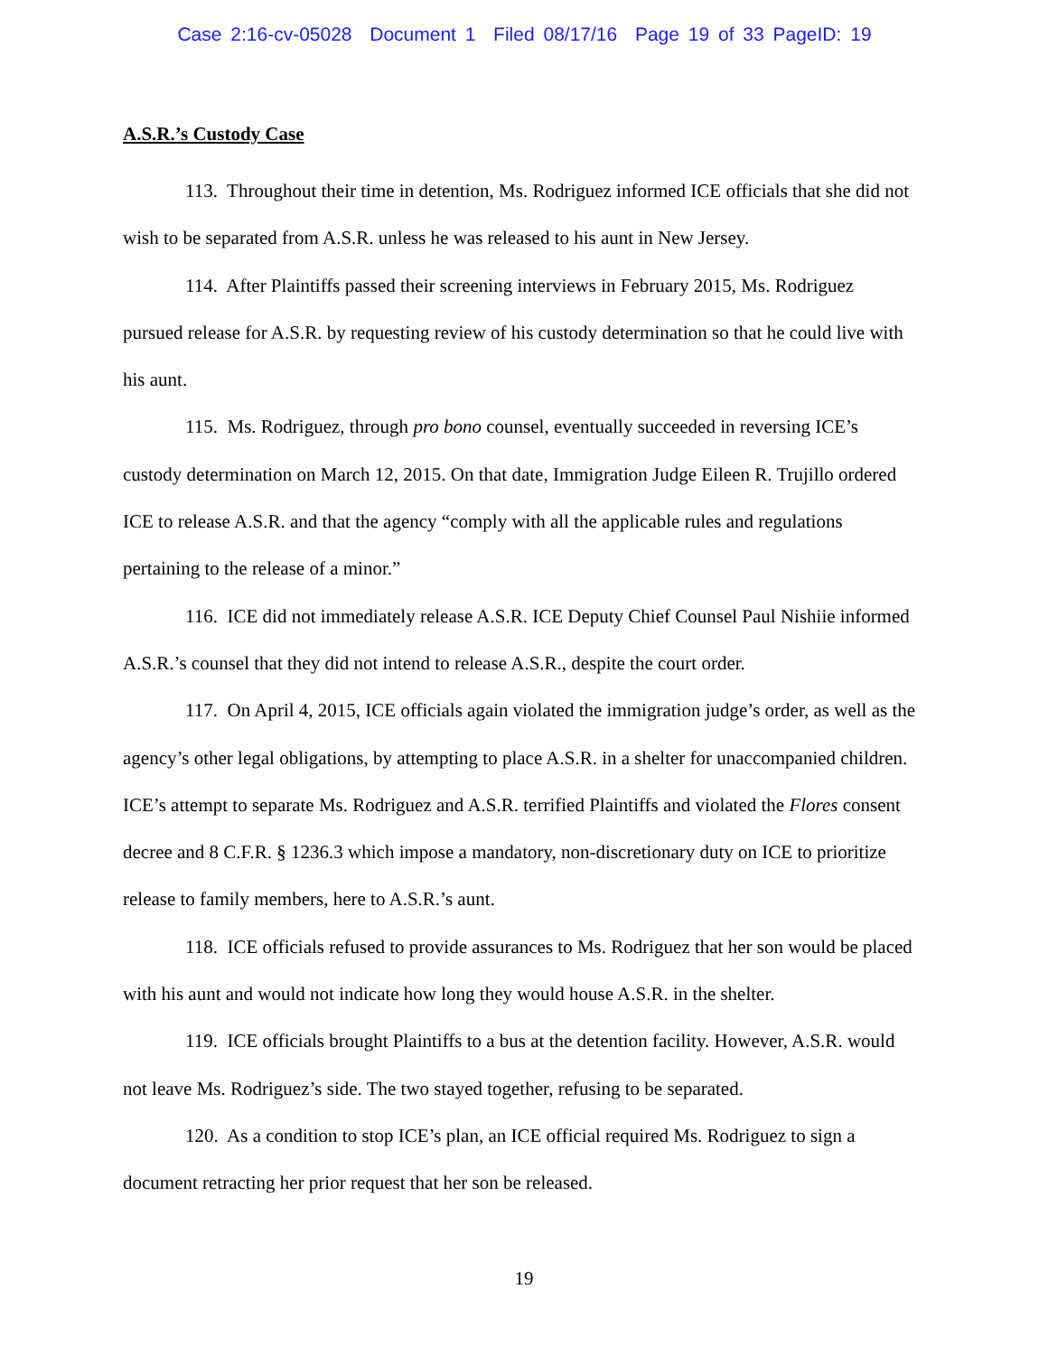Case 2:16-cv-05028 Document 1 Filed 08/17/16 Page 19 of 33 PageID: 19
A.S.R.’s Custody Case
113. Throughout their time in detention, Ms. Rodriguez informed ICE officials that she did not wish to be separated from A.S.R. unless he was released to his aunt in New Jersey.
114. After Plaintiffs passed their screening interviews in February 2015, Ms. Rodriguez pursued release for A.S.R. by requesting review of his custody determination so that he could live with his aunt.
115. Ms. Rodriguez, through pro bono counsel, eventually succeeded in reversing ICE’s custody determination on March 12, 2015. On that date, Immigration Judge Eileen R. Trujillo ordered ICE to release A.S.R. and that the agency “comply with all the applicable rules and regulations pertaining to the release of a minor.”
116. ICE did not immediately release A.S.R. ICE Deputy Chief Counsel Paul Nishiie informed A.S.R.’s counsel that they did not intend to release A.S.R., despite the court order.
117. On April 4, 2015, ICE officials again violated the immigration judge’s order, as well as the agency’s other legal obligations, by attempting to place A.S.R. in a shelter for unaccompanied children. ICE’s attempt to separate Ms. Rodriguez and A.S.R. terrified Plaintiffs and violated the Flores consent decree and 8 C.F.R. § 1236.3 which impose a mandatory, non-discretionary duty on ICE to prioritize release to family members, here to A.S.R.’s aunt.
118. ICE officials refused to provide assurances to Ms. Rodriguez that her son would be placed with his aunt and would not indicate how long they would house A.S.R. in the shelter.
119. ICE officials brought Plaintiffs to a bus at the detention facility. However, A.S.R. would not leave Ms. Rodriguez’s side. The two stayed together, refusing to be separated.
120. As a condition to stop ICE’s plan, an ICE official required Ms. Rodriguez to sign a document retracting her prior request that her son be released.
19